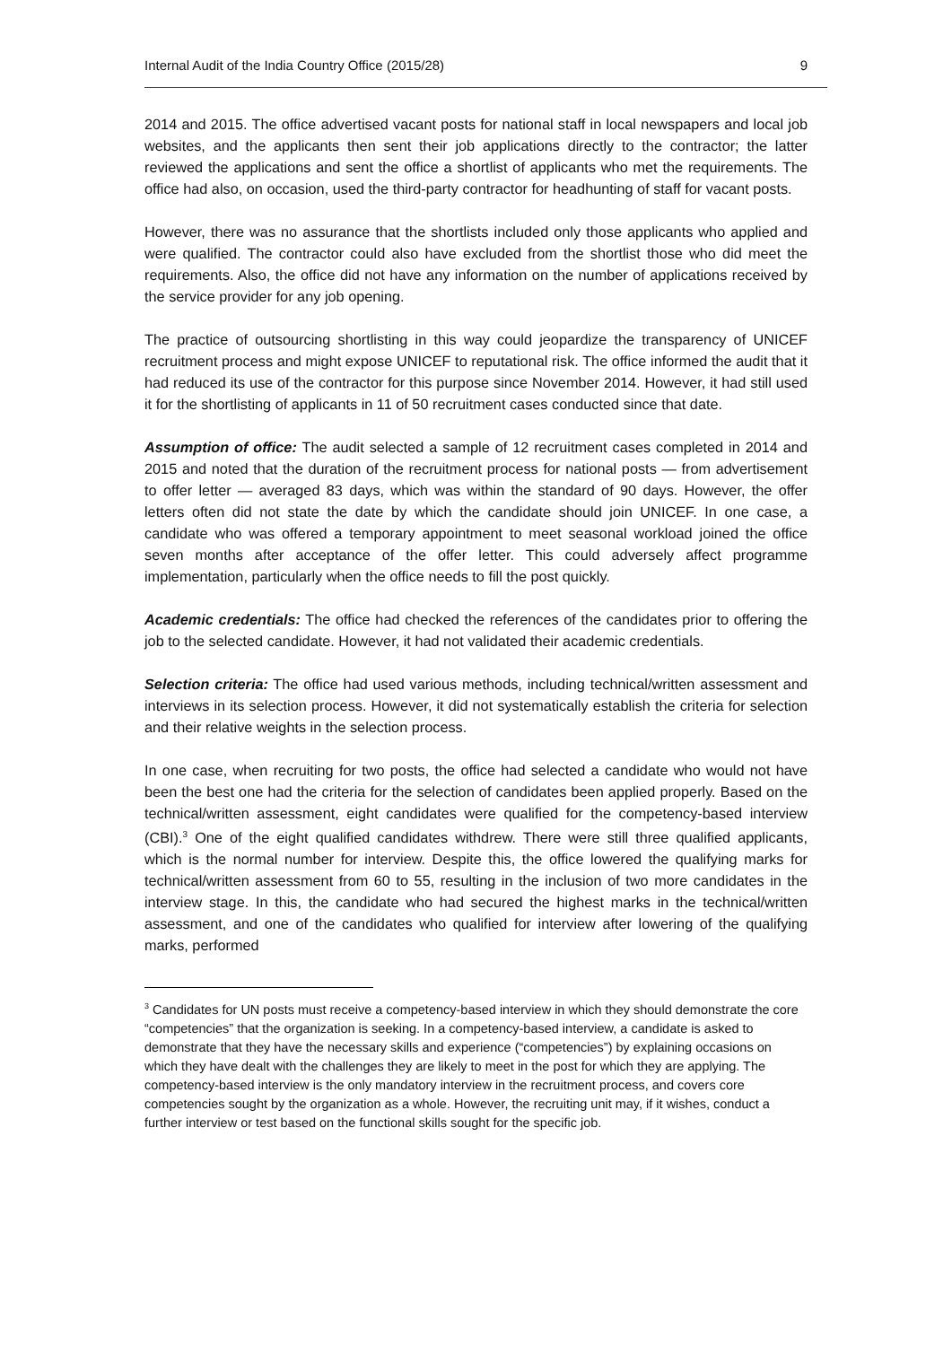Internal Audit of the India Country Office (2015/28) 9
2014 and 2015. The office advertised vacant posts for national staff in local newspapers and local job websites, and the applicants then sent their job applications directly to the contractor; the latter reviewed the applications and sent the office a shortlist of applicants who met the requirements. The office had also, on occasion, used the third-party contractor for headhunting of staff for vacant posts.
However, there was no assurance that the shortlists included only those applicants who applied and were qualified. The contractor could also have excluded from the shortlist those who did meet the requirements. Also, the office did not have any information on the number of applications received by the service provider for any job opening.
The practice of outsourcing shortlisting in this way could jeopardize the transparency of UNICEF recruitment process and might expose UNICEF to reputational risk. The office informed the audit that it had reduced its use of the contractor for this purpose since November 2014. However, it had still used it for the shortlisting of applicants in 11 of 50 recruitment cases conducted since that date.
Assumption of office: The audit selected a sample of 12 recruitment cases completed in 2014 and 2015 and noted that the duration of the recruitment process for national posts — from advertisement to offer letter — averaged 83 days, which was within the standard of 90 days. However, the offer letters often did not state the date by which the candidate should join UNICEF. In one case, a candidate who was offered a temporary appointment to meet seasonal workload joined the office seven months after acceptance of the offer letter. This could adversely affect programme implementation, particularly when the office needs to fill the post quickly.
Academic credentials: The office had checked the references of the candidates prior to offering the job to the selected candidate. However, it had not validated their academic credentials.
Selection criteria: The office had used various methods, including technical/written assessment and interviews in its selection process. However, it did not systematically establish the criteria for selection and their relative weights in the selection process.
In one case, when recruiting for two posts, the office had selected a candidate who would not have been the best one had the criteria for the selection of candidates been applied properly. Based on the technical/written assessment, eight candidates were qualified for the competency-based interview (CBI).<sup>3</sup> One of the eight qualified candidates withdrew. There were still three qualified applicants, which is the normal number for interview. Despite this, the office lowered the qualifying marks for technical/written assessment from 60 to 55, resulting in the inclusion of two more candidates in the interview stage. In this, the candidate who had secured the highest marks in the technical/written assessment, and one of the candidates who qualified for interview after lowering of the qualifying marks, performed
<sup>3</sup> Candidates for UN posts must receive a competency-based interview in which they should demonstrate the core “competencies” that the organization is seeking. In a competency-based interview, a candidate is asked to demonstrate that they have the necessary skills and experience (“competencies”) by explaining occasions on which they have dealt with the challenges they are likely to meet in the post for which they are applying. The competency-based interview is the only mandatory interview in the recruitment process, and covers core competencies sought by the organization as a whole. However, the recruiting unit may, if it wishes, conduct a further interview or test based on the functional skills sought for the specific job.